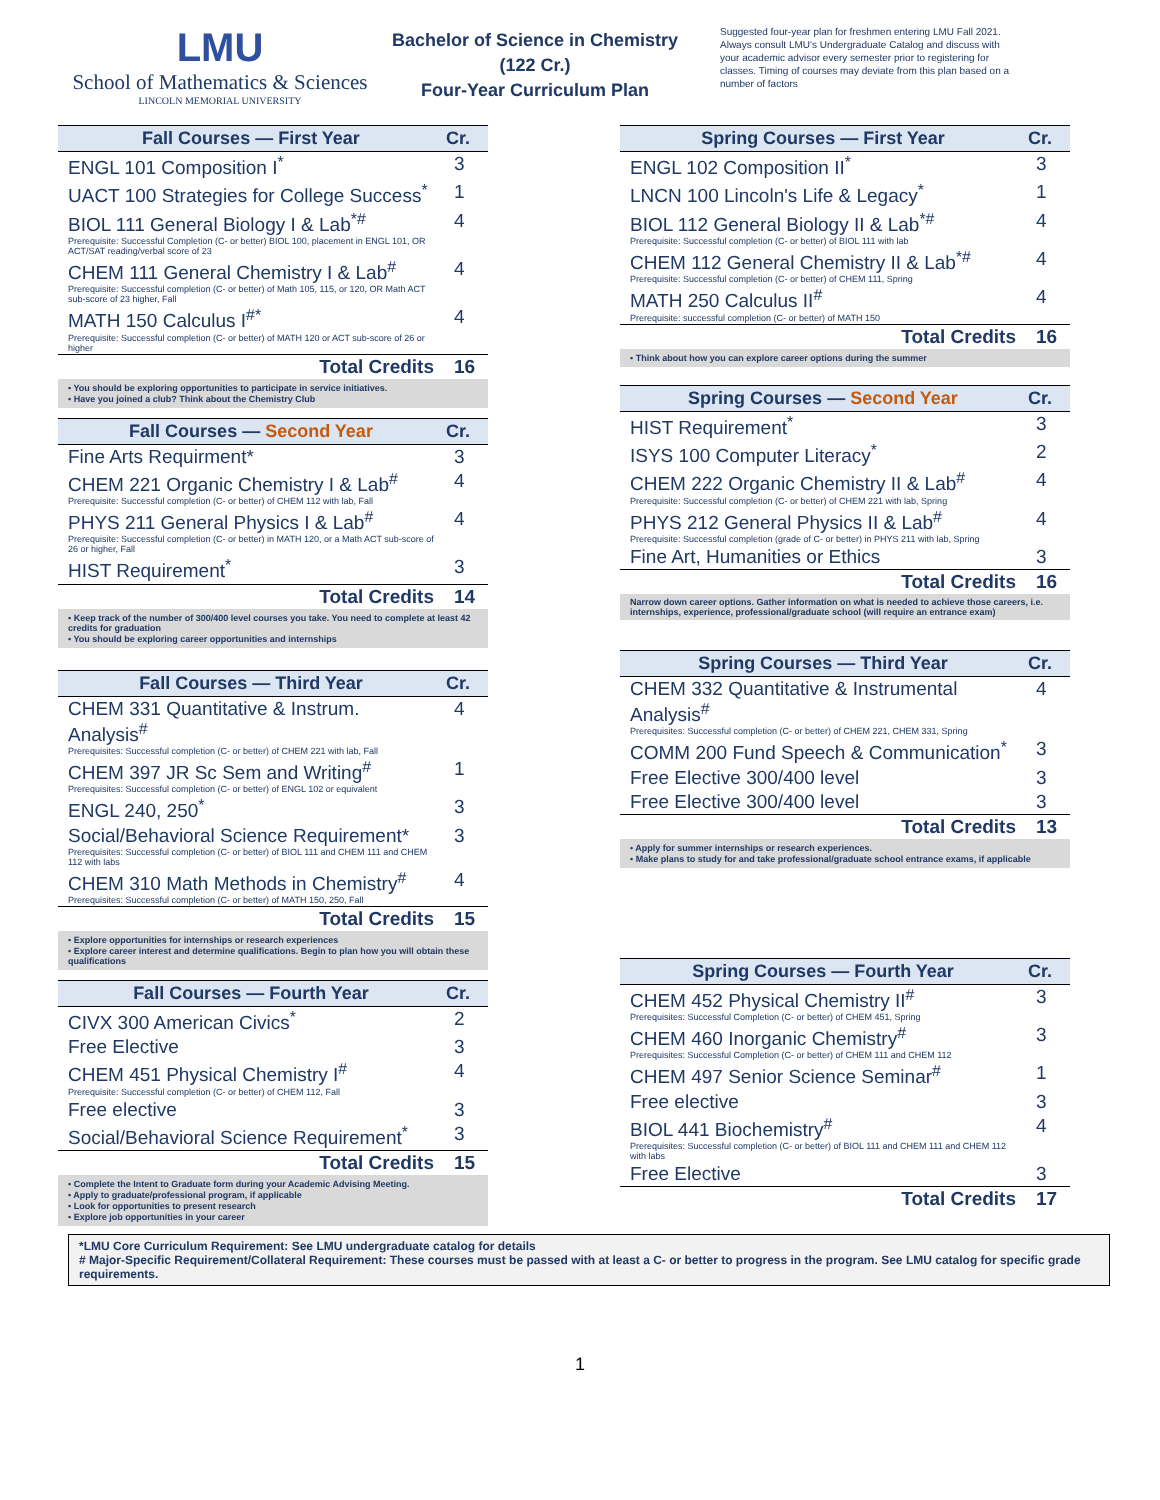LMU
School of Mathematics & Sciences
LINCOLN MEMORIAL UNIVERSITY
Bachelor of Science in Chemistry
(122 Cr.)
Four-Year Curriculum Plan
Suggested four-year plan for freshmen entering LMU Fall 2021. Always consult LMU's Undergraduate Catalog and discuss with your academic advisor every semester prior to registering for classes. Timing of courses may deviate from this plan based on a number of factors
| Fall Courses — First Year | Cr. |
| --- | --- |
| ENGL 101 Composition I<sup>*</sup> | 3 |
| UACT 100 Strategies for College Success<sup>*</sup> | 1 |
| BIOL 111 General Biology I & Lab<sup>*#</sup> Prerequisite: Successful Completion (C- or better) BIOL 100, placement in ENGL 101, OR ACT/SAT reading/verbal score of 23 | 4 |
| CHEM 111 General Chemistry I & Lab<sup>#</sup> Prerequisite: Successful completion (C- or better) of Math 105, 115, or 120, OR Math ACT sub-score of 23 higher, Fall | 4 |
| MATH 150 Calculus I<sup>#*</sup> Prerequisite: Successful completion (C- or better) of MATH 120 or ACT sub-score of 26 or higher | 4 |
| Total Credits | 16 |
• You should be exploring opportunities to participate in service initiatives.
• Have you joined a club? Think about the Chemistry Club
| Fall Courses — Second Year | Cr. |
| --- | --- |
| Fine Arts Requirment* | 3 |
| CHEM 221 Organic Chemistry I & Lab<sup>#</sup> Prerequisite: Successful completion (C- or better) of CHEM 112 with lab, Fall | 4 |
| PHYS 211 General Physics I & Lab<sup>#</sup> Prerequisite: Successful completion (C- or better) in MATH 120, or a Math ACT sub-score of 26 or higher, Fall | 4 |
| HIST Requirement<sup>*</sup> | 3 |
| Total Credits | 14 |
• Keep track of the number of 300/400 level courses you take. You need to complete at least 42 credits for graduation
• You should be exploring career opportunities and internships
| Fall Courses — Third Year | Cr. |
| --- | --- |
| CHEM 331 Quantitative & Instrum. Analysis<sup>#</sup> Prerequisites: Successful completion (C- or better) of CHEM 221 with lab, Fall | 4 |
| CHEM 397 JR Sc Sem and Writing<sup>#</sup> Prerequisites: Successful completion (C- or better) of ENGL 102 or equivalent | 1 |
| ENGL 240, 250<sup>*</sup> | 3 |
| Social/Behavioral Science Requirement* Prerequisites: Successful completion (C- or better) of BIOL 111 and CHEM 111 and CHEM 112 with labs | 3 |
| CHEM 310 Math Methods in Chemistry<sup>#</sup> Prerequisites: Successful completion (C- or better) of MATH 150, 250, Fall | 4 |
| Total Credits | 15 |
• Explore opportunities for internships or research experiences
• Explore career interest and determine qualifications. Begin to plan how you will obtain these qualifications
| Fall Courses — Fourth Year | Cr. |
| --- | --- |
| CIVX 300 American Civics<sup>*</sup> | 2 |
| Free Elective | 3 |
| CHEM 451 Physical Chemistry I<sup>#</sup> Prerequisite: Successful completion (C- or better) of CHEM 112, Fall | 4 |
| Free elective | 3 |
| Social/Behavioral Science Requirement<sup>*</sup> | 3 |
| Total Credits | 15 |
• Complete the Intent to Graduate form during your Academic Advising Meeting.
• Apply to graduate/professional program, if applicable
• Look for opportunities to present research
• Explore job opportunities in your career
| Spring Courses — First Year | Cr. |
| --- | --- |
| ENGL 102 Composition II<sup>*</sup> | 3 |
| LNCN 100 Lincoln's Life & Legacy<sup>*</sup> | 1 |
| BIOL 112 General Biology II & Lab<sup>*#</sup> Prerequisite: Successful completion (C- or better) of BIOL 111 with lab | 4 |
| CHEM 112 General Chemistry II & Lab<sup>*#</sup> Prerequisite: Successful completion (C- or better) of CHEM 111, Spring | 4 |
| MATH 250 Calculus II<sup>#</sup> Prerequisite: successful completion (C- or better) of MATH 150 | 4 |
| Total Credits | 16 |
• Think about how you can explore career options during the summer
| Spring Courses — Second Year | Cr. |
| --- | --- |
| HIST Requirement<sup>*</sup> | 3 |
| ISYS 100 Computer Literacy<sup>*</sup> | 2 |
| CHEM 222 Organic Chemistry II & Lab<sup>#</sup> Prerequisite: Successful completion (C- or better) of CHEM 221 with lab, Spring | 4 |
| PHYS 212 General Physics II & Lab<sup>#</sup> Prerequisite: Successful completion (grade of C- or better) in PHYS 211 with lab, Spring | 4 |
| Fine Art, Humanities or Ethics | 3 |
| Total Credits | 16 |
Narrow down career options. Gather information on what is needed to achieve those careers, i.e. internships, experience, professional/graduate school (will require an entrance exam)
| Spring Courses — Third Year | Cr. |
| --- | --- |
| CHEM 332 Quantitative & Instrumental Analysis<sup>#</sup> Prerequisites: Successful completion (C- or better) of CHEM 221, CHEM 331, Spring | 4 |
| COMM 200 Fund Speech & Communication<sup>*</sup> | 3 |
| Free Elective 300/400 level | 3 |
| Free Elective 300/400 level | 3 |
| Total Credits | 13 |
• Apply for summer internships or research experiences.
• Make plans to study for and take professional/graduate school entrance exams, if applicable
| Spring Courses — Fourth Year | Cr. |
| --- | --- |
| CHEM 452 Physical Chemistry II<sup>#</sup> Prerequisites: Successful Completion (C- or better) of CHEM 451, Spring | 3 |
| CHEM 460 Inorganic Chemistry<sup>#</sup> Prerequisites: Successful Completion (C- or better) of CHEM 111 and CHEM 112 | 3 |
| CHEM 497 Senior Science Seminar<sup>#</sup> | 1 |
| Free elective | 3 |
| BIOL 441 Biochemistry<sup>#</sup> Prerequisites: Successful completion (C- or better) of BIOL 111 and CHEM 111 and CHEM 112 with labs | 4 |
| Free Elective | 3 |
| Total Credits | 17 |
*LMU Core Curriculum Requirement: See LMU undergraduate catalog for details
# Major-Specific Requirement/Collateral Requirement: These courses must be passed with at least a C- or better to progress in the program. See LMU catalog for specific grade requirements.
1